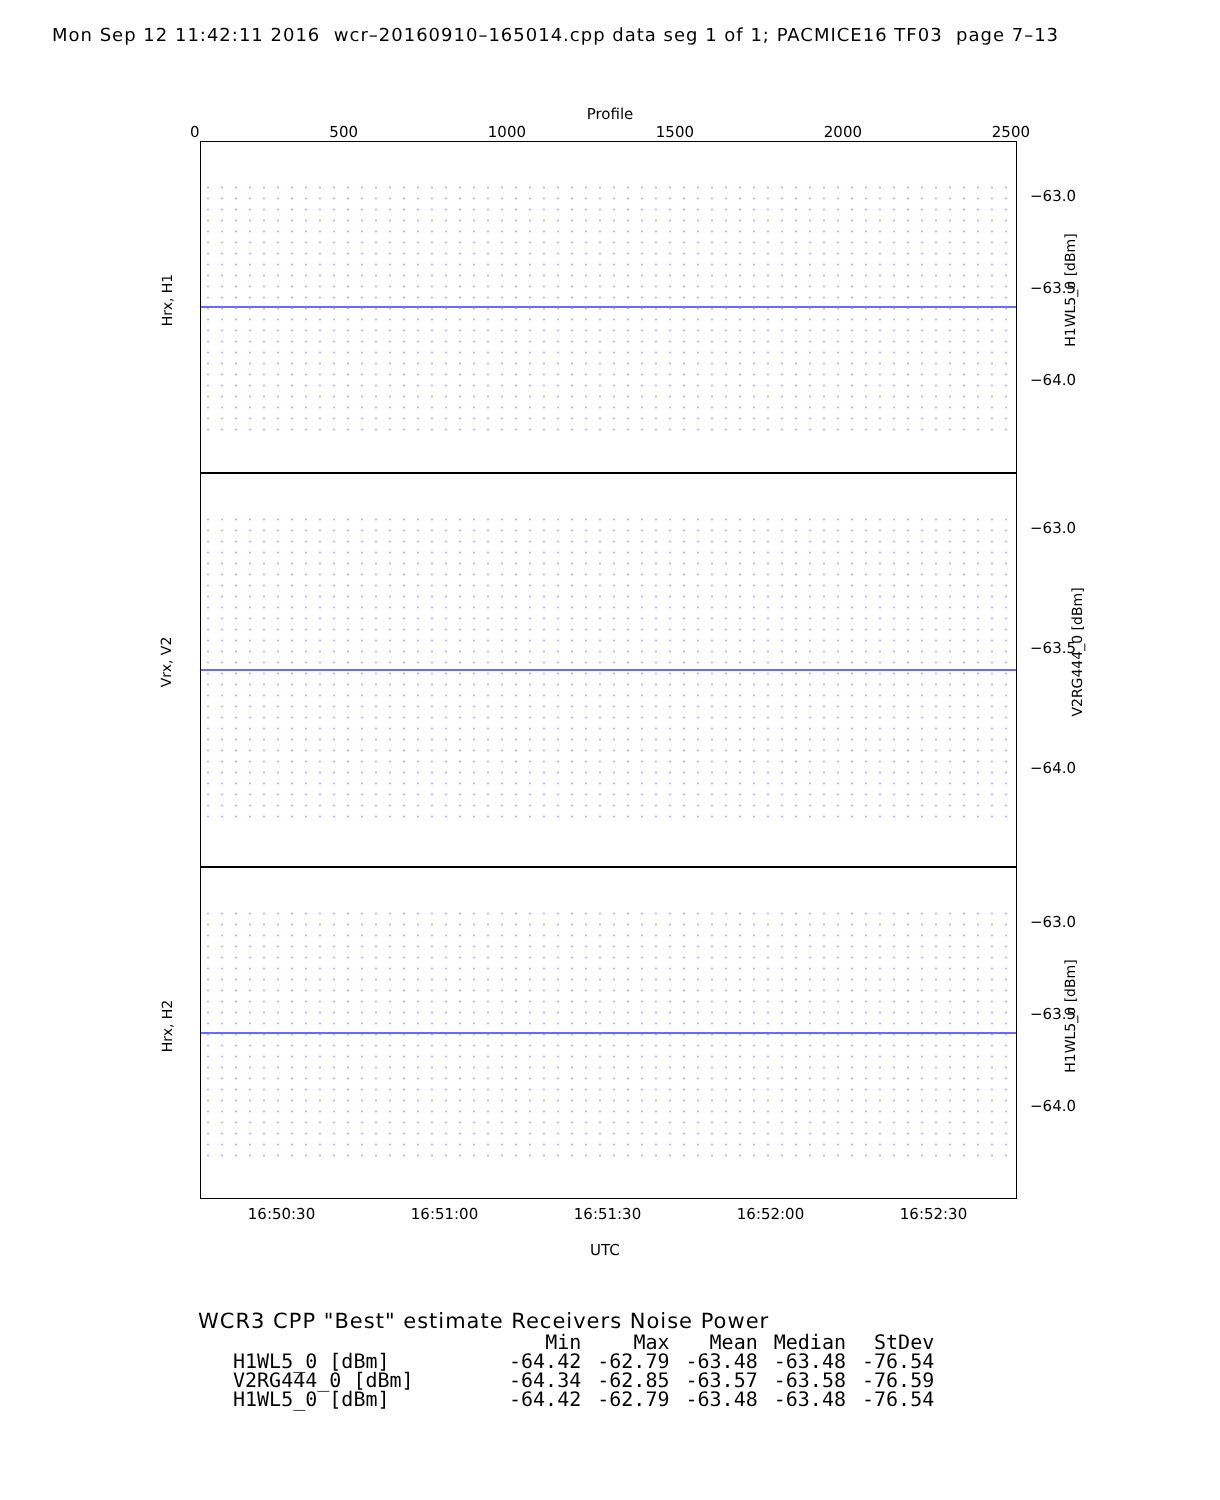Mon Sep 12 11:42:11 2016 wcr–20160910–165014.cpp data seg 1 of 1; PACMICE16 TF03 page 7–13
Profile
0 500 1000 1500 2000 2500
Hrx, H1
H1WL5_0 [dBm]
−63.0
−63.5
−64.0
Vrx, V2
V2RG444_0 [dBm]
−63.0
−63.5
−64.0
Hrx, H2
H1WL5_0 [dBm]
−63.0
−63.5
−64.0
16:50:30 16:51:00 16:51:30 16:52:00 16:52:30
UTC
WCR3 CPP "Best" estimate Receivers Noise Power
| | Min | Max | Mean | Median | StDev |
| --- | --- | --- | --- | --- | --- |
| H1WL5_0 [dBm] | -64.42 | -62.79 | -63.48 | -63.48 | -76.54 |
| V2RG444_0 [dBm] | -64.34 | -62.85 | -63.57 | -63.58 | -76.59 |
| H1WL5_0 [dBm] | -64.42 | -62.79 | -63.48 | -63.48 | -76.54 |